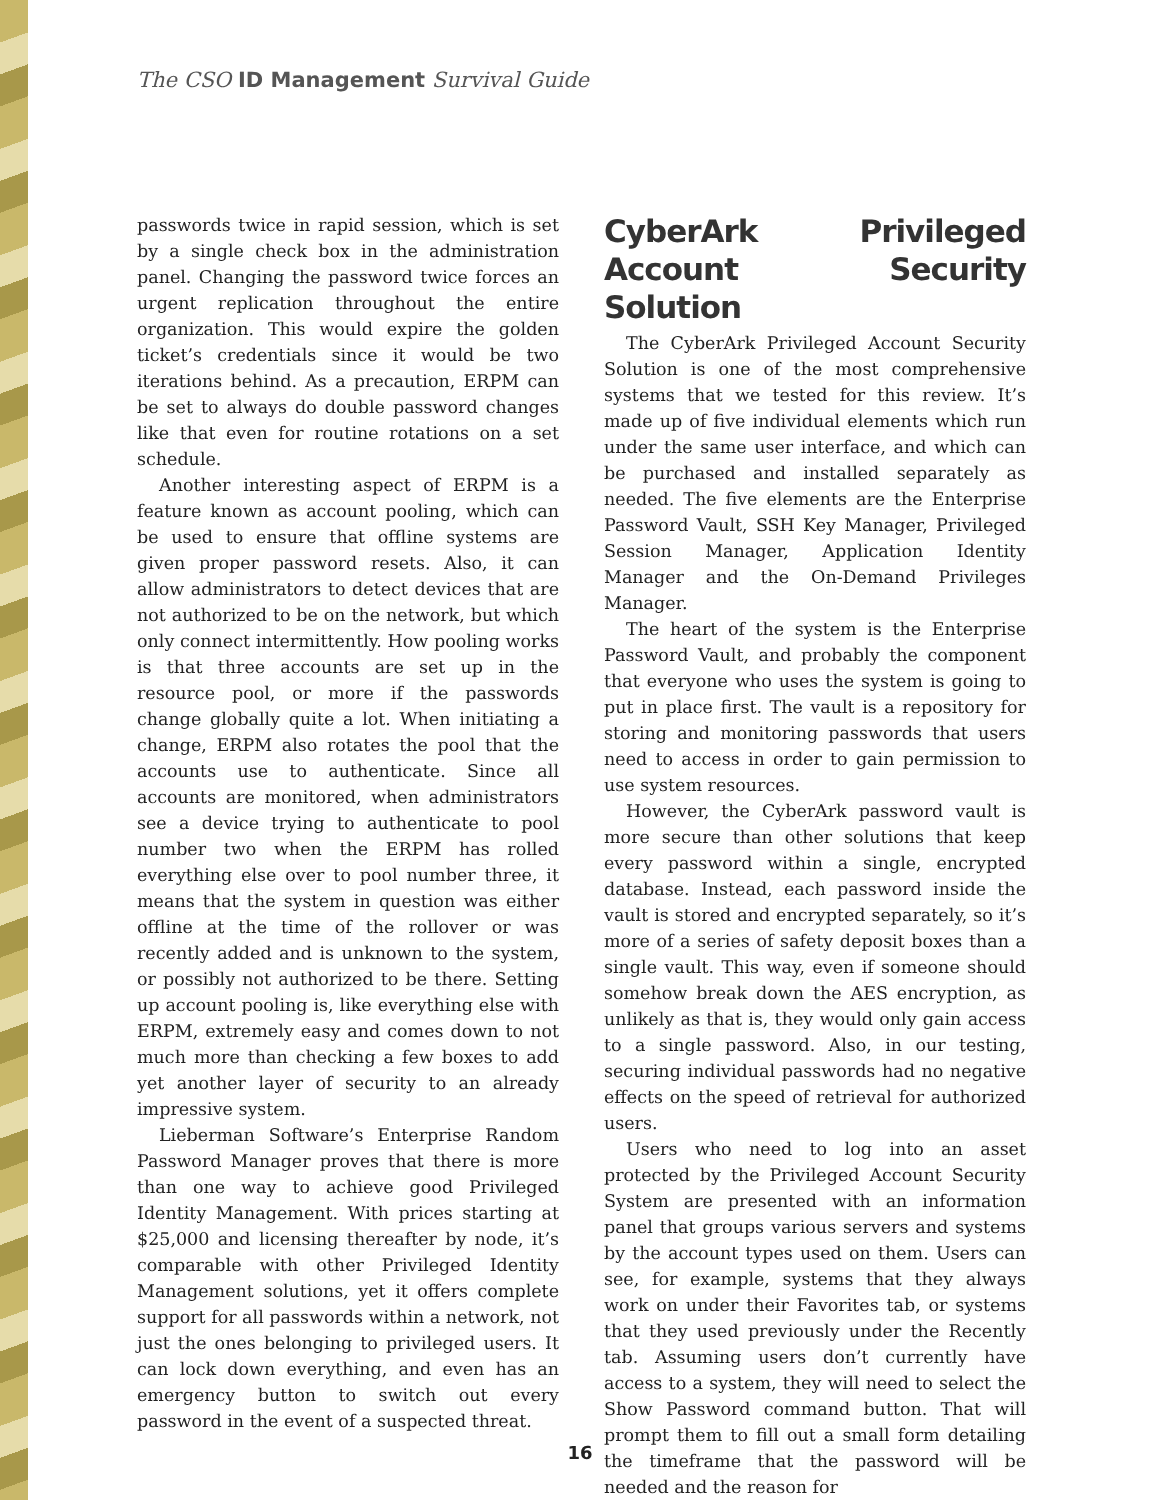The CSO ID Management Survival Guide
passwords twice in rapid session, which is set by a single check box in the administration panel. Changing the password twice forces an urgent replication throughout the entire organization. This would expire the golden ticket’s credentials since it would be two iterations behind. As a precaution, ERPM can be set to always do double password changes like that even for routine rotations on a set schedule.
Another interesting aspect of ERPM is a feature known as account pooling, which can be used to ensure that offline systems are given proper password resets. Also, it can allow administrators to detect devices that are not authorized to be on the network, but which only connect intermittently. How pooling works is that three accounts are set up in the resource pool, or more if the passwords change globally quite a lot. When initiating a change, ERPM also rotates the pool that the accounts use to authenticate. Since all accounts are monitored, when administrators see a device trying to authenticate to pool number two when the ERPM has rolled everything else over to pool number three, it means that the system in question was either offline at the time of the rollover or was recently added and is unknown to the system, or possibly not authorized to be there. Setting up account pooling is, like everything else with ERPM, extremely easy and comes down to not much more than checking a few boxes to add yet another layer of security to an already impressive system.
Lieberman Software’s Enterprise Random Password Manager proves that there is more than one way to achieve good Privileged Identity Management. With prices starting at $25,000 and licensing thereafter by node, it’s comparable with other Privileged Identity Management solutions, yet it offers complete support for all passwords within a network, not just the ones belonging to privileged users. It can lock down everything, and even has an emergency button to switch out every password in the event of a suspected threat.
CyberArk Privileged Account Security Solution
The CyberArk Privileged Account Security Solution is one of the most comprehensive systems that we tested for this review. It’s made up of five individual elements which run under the same user interface, and which can be purchased and installed separately as needed. The five elements are the Enterprise Password Vault, SSH Key Manager, Privileged Session Manager, Application Identity Manager and the On-Demand Privileges Manager.
The heart of the system is the Enterprise Password Vault, and probably the component that everyone who uses the system is going to put in place first. The vault is a repository for storing and monitoring passwords that users need to access in order to gain permission to use system resources.
However, the CyberArk password vault is more secure than other solutions that keep every password within a single, encrypted database. Instead, each password inside the vault is stored and encrypted separately, so it’s more of a series of safety deposit boxes than a single vault. This way, even if someone should somehow break down the AES encryption, as unlikely as that is, they would only gain access to a single password. Also, in our testing, securing individual passwords had no negative effects on the speed of retrieval for authorized users.
Users who need to log into an asset protected by the Privileged Account Security System are presented with an information panel that groups various servers and systems by the account types used on them. Users can see, for example, systems that they always work on under their Favorites tab, or systems that they used previously under the Recently tab. Assuming users don’t currently have access to a system, they will need to select the Show Password command button. That will prompt them to fill out a small form detailing the timeframe that the password will be needed and the reason for
16